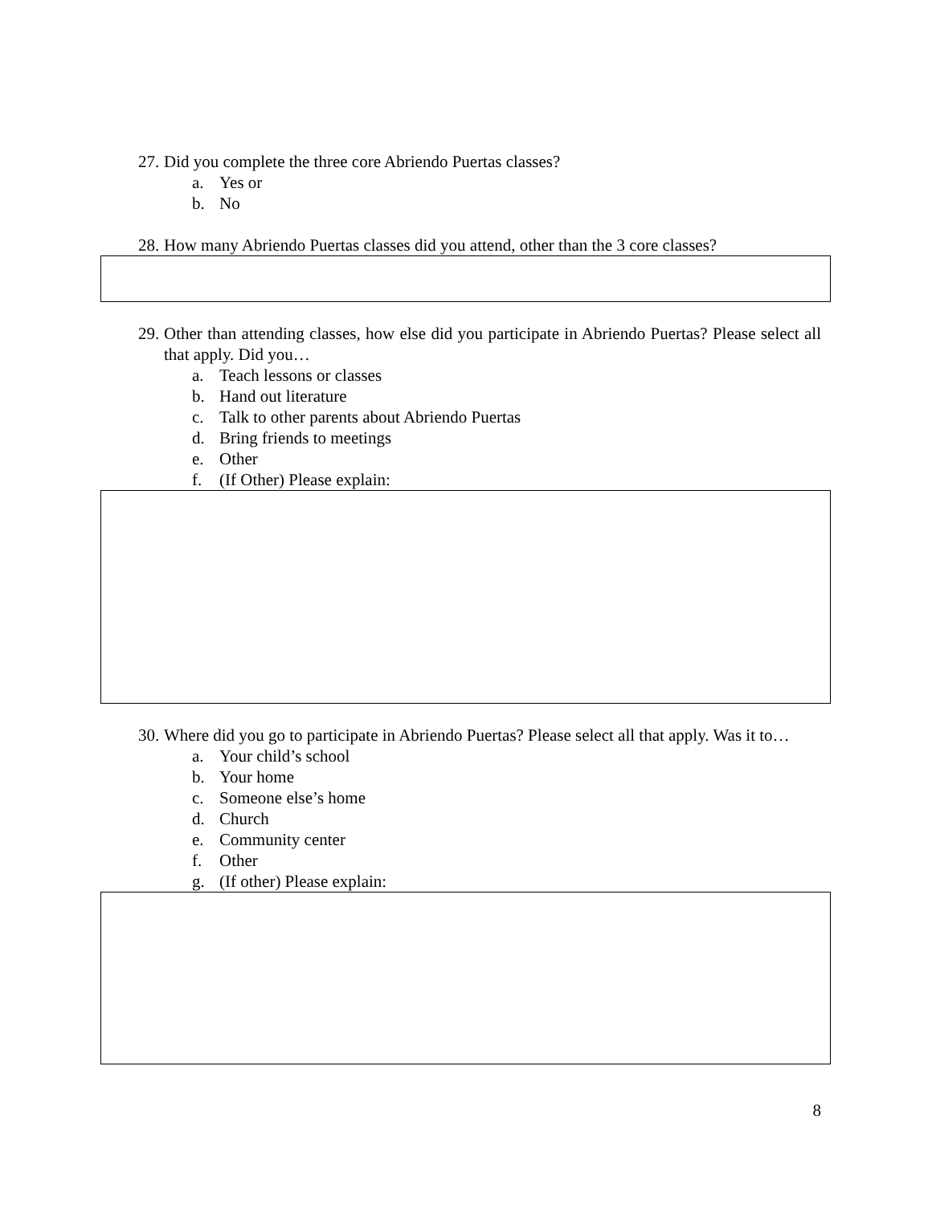27. Did you complete the three core Abriendo Puertas classes?
a. Yes or
b. No
28. How many Abriendo Puertas classes did you attend, other than the 3 core classes?
29. Other than attending classes, how else did you participate in Abriendo Puertas? Please select all that apply. Did you…
a. Teach lessons or classes
b. Hand out literature
c. Talk to other parents about Abriendo Puertas
d. Bring friends to meetings
e. Other
f. (If Other) Please explain:
30. Where did you go to participate in Abriendo Puertas? Please select all that apply. Was it to…
a. Your child’s school
b. Your home
c. Someone else’s home
d. Church
e. Community center
f. Other
g. (If other) Please explain:
8